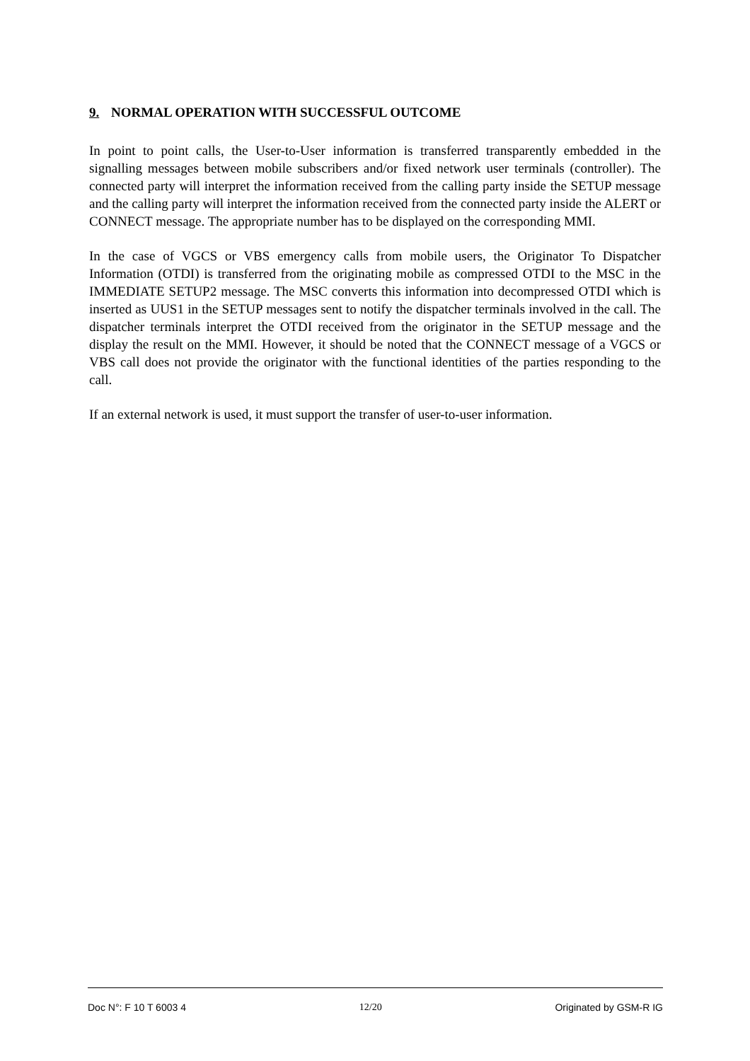9. NORMAL OPERATION WITH SUCCESSFUL OUTCOME
In point to point calls, the User-to-User information is transferred transparently embedded in the signalling messages between mobile subscribers and/or fixed network user terminals (controller). The connected party will interpret the information received from the calling party inside the SETUP message and the calling party will interpret the information received from the connected party inside the ALERT or CONNECT message. The appropriate number has to be displayed on the corresponding MMI.
In the case of VGCS or VBS emergency calls from mobile users, the Originator To Dispatcher Information (OTDI) is transferred from the originating mobile as compressed OTDI to the MSC in the IMMEDIATE SETUP2 message. The MSC converts this information into decompressed OTDI which is inserted as UUS1 in the SETUP messages sent to notify the dispatcher terminals involved in the call. The dispatcher terminals interpret the OTDI received from the originator in the SETUP message and the display the result on the MMI. However, it should be noted that the CONNECT message of a VGCS or VBS call does not provide the originator with the functional identities of the parties responding to the call.
If an external network is used, it must support the transfer of user-to-user information.
Doc N°: F 10 T 6003 4 12/20 Originated by GSM-R IG